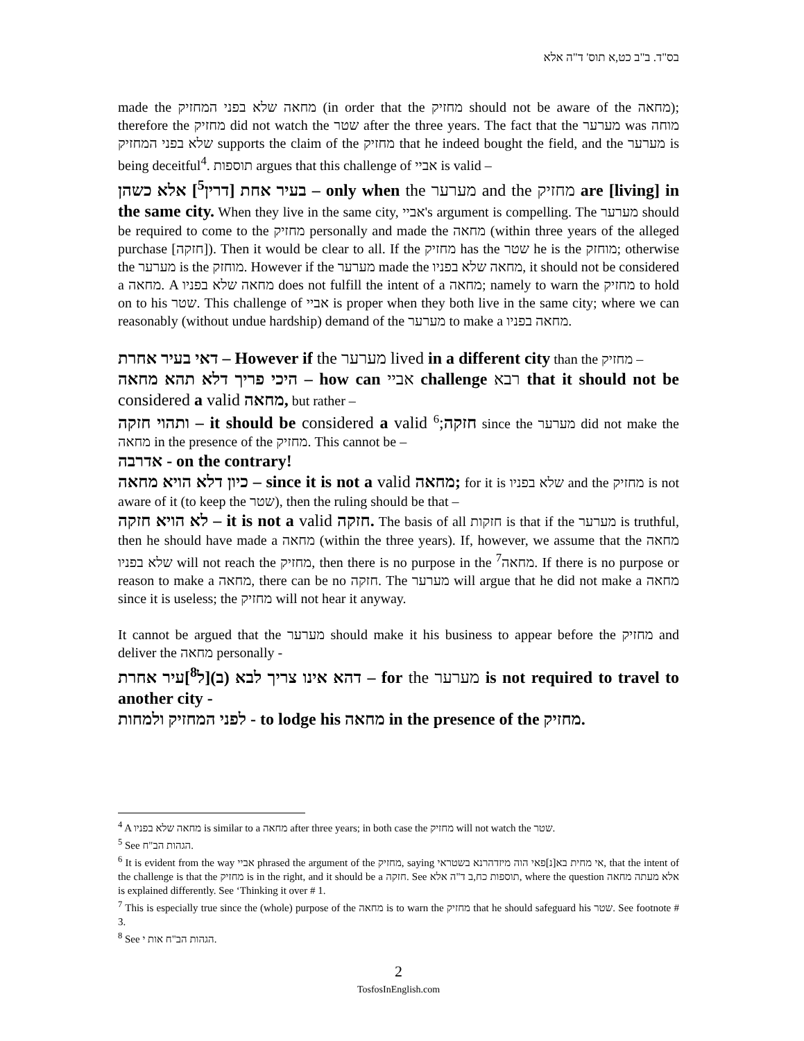בס"ד. ב"ב כט,א תוס' ד"ה אלא
made the מחאה שלא בפני המחזיק (in order that the מחזיק should not be aware of the מחאה); therefore the מחזיק did not watch the שטר after the three years. The fact that the מערער was מוחה שלא בפני המחזיק supports the claim of the מחזיק that he indeed bought the field, and the מערער is being deceitful<sup>4</sup>. תוספות argues that this challenge of אביי is valid –
בעיר אחת [דרין<sup>5</sup>] אלא כשהן – only when the מערער and the מחזיק are [living] in the same city. When they live in the same city, אביי's argument is compelling. The מערער should be required to come to the מחזיק personally and made the מחאה (within three years of the alleged purchase [חזקה]). Then it would be clear to all. If the מחזיק has the שטר he is the מוחזק; otherwise the מערער is the מוחזק. However if the מערער made the מחאה שלא בפניו, it should not be considered a מחאה. A מחאה שלא בפניו does not fulfill the intent of a מחאה; namely to warn the מחזיק to hold on to his שטר. This challenge of אביי is proper when they both live in the same city; where we can reasonably (without undue hardship) demand of the מערער to make a מחאה בפניו.
דאי בעיר אחרת – However if the מערער lived in a different city than the מחזיק –
היכי פריך דלא תהא מחאה – how can אביי challenge רבא that it should not be considered a valid מחאה, but rather –
ותהוי חזקה – it should be considered a valid חזקה;<sup>6</sup> since the מערער did not make the מחאה in the presence of the מחזיק. This cannot be –
אדרבה - on the contrary!
כיון דלא הויא מחאה – since it is not a valid מחאה; for it is שלא בפניו and the מחזיק is not aware of it (to keep the שטר), then the ruling should be that –
לא הויא חזקה – it is not a valid חזקה. The basis of all חזקות is that if the מערער is truthful, then he should have made a מחאה (within the three years). If, however, we assume that the מחאה שלא בפניו will not reach the מחזיק, then there is no purpose in the מחאה<sup>7</sup>. If there is no purpose or reason to make a מחאה, there can be no חזקה. The מערער will argue that he did not make a מחאה since it is useless; the מחזיק will not hear it anyway.
It cannot be argued that the מערער should make it his business to appear before the מחזיק and deliver the מחאה personally -
דהא אינו צריך לבא (ב)[ל<sup>8</sup>]עיר אחרת – for the מערער is not required to travel to another city -
לפני המחזיק ולמחות - to lodge his מחאה in the presence of the מחזיק.
<sup>4</sup> A מחאה שלא בפניו is similar to a מחאה after three years; in both case the מחזיק will not watch the שטר.
<sup>5</sup> See הגהות הב"ח.
<sup>6</sup> It is evident from the way אביי phrased the argument of the מחזיק, saying אי מחית בא[נ]פאי הוה מיזדהרנא בשטראי, that the intent of the challenge is that the מחזיק is in the right, and it should be a חזקה. See תוספות כח,ב ד"ה אלא, where the question אלא מעתה מחאה is explained differently. See ‘Thinking it over # 1.
<sup>7</sup> This is especially true since the (whole) purpose of the מחאה is to warn the מחזיק that he should safeguard his שטר. See footnote # 3.
<sup>8</sup> See הגהות הב"ח אות י.
2
TosfosInEnglish.com